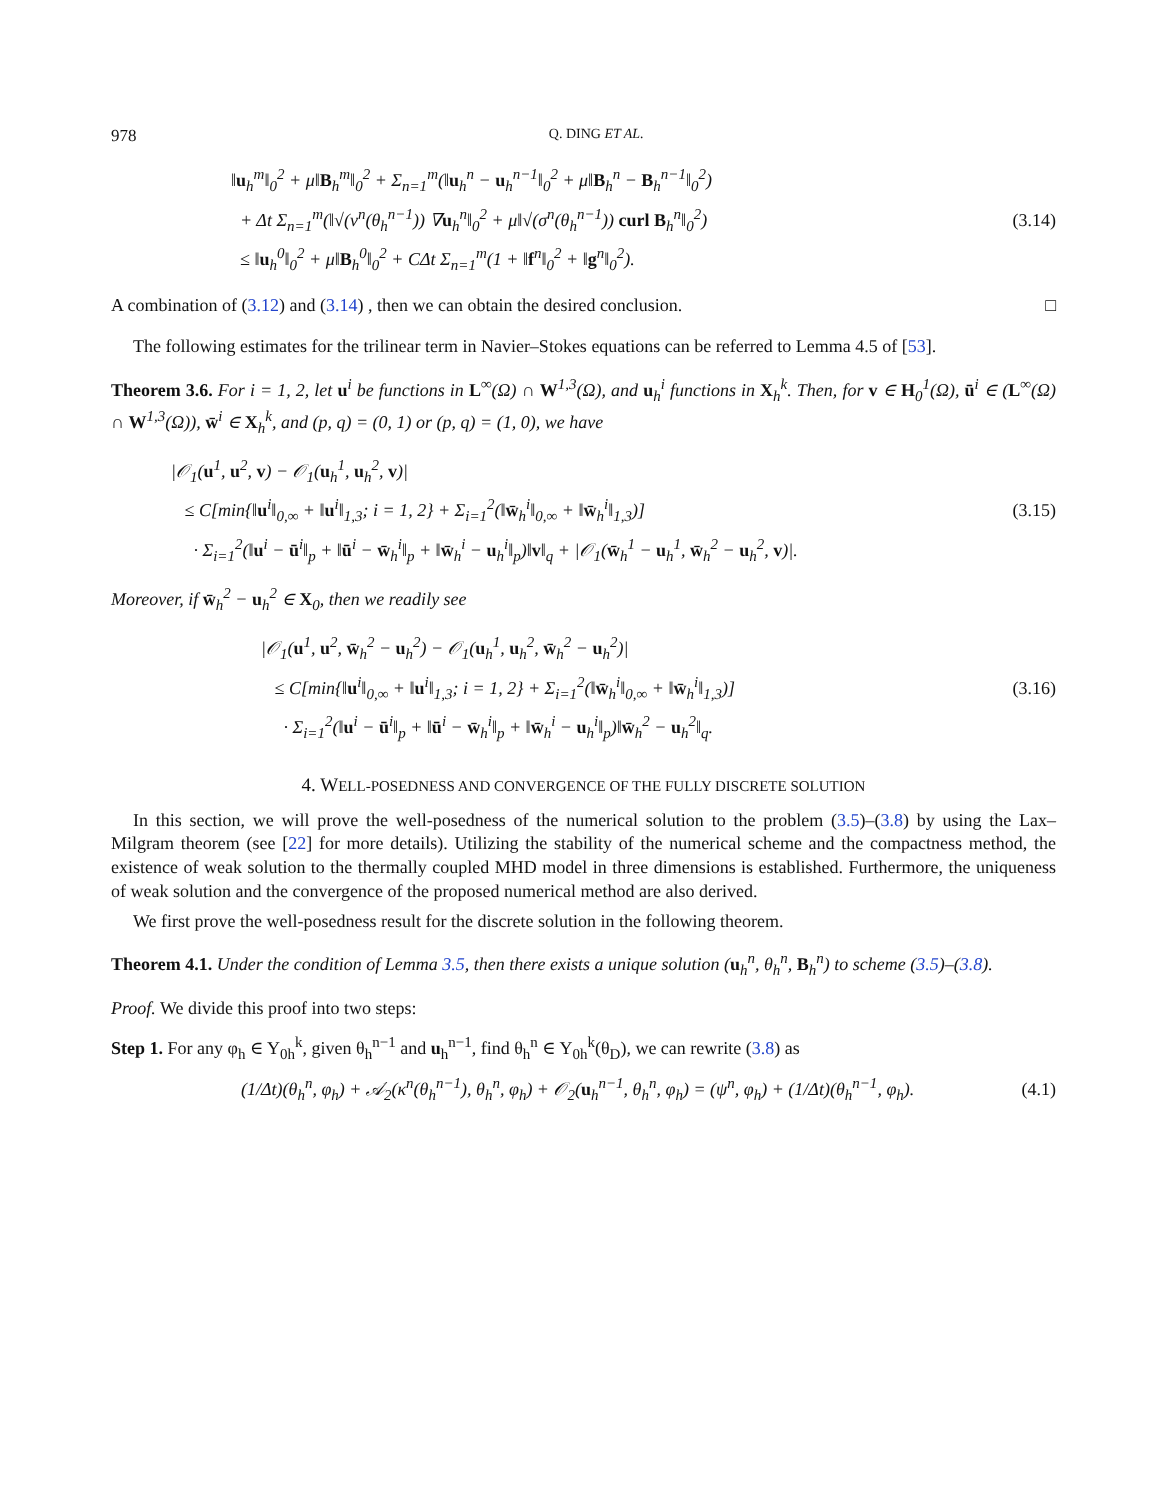978 Q. DING ET AL.
‖u<sub>h</sub><sup>m</sup>‖<sub>0</sub><sup>2</sup> + μ‖B<sub>h</sub><sup>m</sup>‖<sub>0</sub><sup>2</sup> + Σ<sub>n=1</sub><sup>m</sup>(‖u<sub>h</sub><sup>n</sup> − u<sub>h</sub><sup>n−1</sup>‖<sub>0</sub><sup>2</sup> + μ‖B<sub>h</sub><sup>n</sup> − B<sub>h</sub><sup>n−1</sup>‖<sub>0</sub><sup>2</sup>)
+ Δt Σ<sub>n=1</sub><sup>m</sup>(‖√(ν<sup>n</sup>(θ<sub>h</sub><sup>n−1</sup>)) ∇u<sub>h</sub><sup>n</sup>‖<sub>0</sub><sup>2</sup> + μ‖√(σ<sup>n</sup>(θ<sub>h</sub><sup>n−1</sup>)) curl B<sub>h</sub><sup>n</sup>‖<sub>0</sub><sup>2</sup>)
≤ ‖u<sub>h</sub><sup>0</sup>‖<sub>0</sub><sup>2</sup> + μ‖B<sub>h</sub><sup>0</sup>‖<sub>0</sub><sup>2</sup> + CΔt Σ<sub>n=1</sub><sup>m</sup>(1 + ‖f<sup>n</sup>‖<sub>0</sub><sup>2</sup> + ‖g<sup>n</sup>‖<sub>0</sub><sup>2</sup>).
(3.14)
A combination of (3.12) and (3.14) , then we can obtain the desired conclusion. □
The following estimates for the trilinear term in Navier–Stokes equations can be referred to Lemma 4.5 of [53].
Theorem 3.6. For i = 1, 2, let u<sup>i</sup> be functions in L<sup>∞</sup>(Ω) ∩ W<sup>1,3</sup>(Ω), and u<sub>h</sub><sup>i</sup> functions in X<sub>h</sub><sup>k</sup>. Then, for v ∈ H<sub>0</sub><sup>1</sup>(Ω), ū<sup>i</sup> ∈ (L<sup>∞</sup>(Ω) ∩ W<sup>1,3</sup>(Ω)), w̄<sup>i</sup> ∈ X<sub>h</sub><sup>k</sup>, and (p, q) = (0, 1) or (p, q) = (1, 0), we have
|𝒪<sub>1</sub>(u<sup>1</sup>, u<sup>2</sup>, v) − 𝒪<sub>1</sub>(u<sub>h</sub><sup>1</sup>, u<sub>h</sub><sup>2</sup>, v)|
≤ C[min{‖u<sup>i</sup>‖<sub>0,∞</sub> + ‖u<sup>i</sup>‖<sub>1,3</sub>; i = 1, 2} + Σ<sub>i=1</sub><sup>2</sup>(‖w̄<sub>h</sub><sup>i</sup>‖<sub>0,∞</sub> + ‖w̄<sub>h</sub><sup>i</sup>‖<sub>1,3</sub>)]
· Σ<sub>i=1</sub><sup>2</sup>(‖u<sup>i</sup> − ū<sup>i</sup>‖<sub>p</sub> + ‖ū<sup>i</sup> − w̄<sub>h</sub><sup>i</sup>‖<sub>p</sub> + ‖w̄<sub>h</sub><sup>i</sup> − u<sub>h</sub><sup>i</sup>‖<sub>p</sub>)‖v‖<sub>q</sub> + |𝒪<sub>1</sub>(w̄<sub>h</sub><sup>1</sup> − u<sub>h</sub><sup>1</sup>, w̄<sub>h</sub><sup>2</sup> − u<sub>h</sub><sup>2</sup>, v)|.
(3.15)
Moreover, if w̄<sub>h</sub><sup>2</sup> − u<sub>h</sub><sup>2</sup> ∈ X<sub>0</sub>, then we readily see
|𝒪<sub>1</sub>(u<sup>1</sup>, u<sup>2</sup>, w̄<sub>h</sub><sup>2</sup> − u<sub>h</sub><sup>2</sup>) − 𝒪<sub>1</sub>(u<sub>h</sub><sup>1</sup>, u<sub>h</sub><sup>2</sup>, w̄<sub>h</sub><sup>2</sup> − u<sub>h</sub><sup>2</sup>)|
≤ C[min{‖u<sup>i</sup>‖<sub>0,∞</sub> + ‖u<sup>i</sup>‖<sub>1,3</sub>; i = 1, 2} + Σ<sub>i=1</sub><sup>2</sup>(‖w̄<sub>h</sub><sup>i</sup>‖<sub>0,∞</sub> + ‖w̄<sub>h</sub><sup>i</sup>‖<sub>1,3</sub>)]
· Σ<sub>i=1</sub><sup>2</sup>(‖u<sup>i</sup> − ū<sup>i</sup>‖<sub>p</sub> + ‖ū<sup>i</sup> − w̄<sub>h</sub><sup>i</sup>‖<sub>p</sub> + ‖w̄<sub>h</sub><sup>i</sup> − u<sub>h</sub><sup>i</sup>‖<sub>p</sub>)‖w̄<sub>h</sub><sup>2</sup> − u<sub>h</sub><sup>2</sup>‖<sub>q</sub>.
(3.16)
4. WELL-POSEDNESS AND CONVERGENCE OF THE FULLY DISCRETE SOLUTION
In this section, we will prove the well-posedness of the numerical solution to the problem (3.5)–(3.8) by using the Lax–Milgram theorem (see [22] for more details). Utilizing the stability of the numerical scheme and the compactness method, the existence of weak solution to the thermally coupled MHD model in three dimensions is established. Furthermore, the uniqueness of weak solution and the convergence of the proposed numerical method are also derived.
We first prove the well-posedness result for the discrete solution in the following theorem.
Theorem 4.1. Under the condition of Lemma 3.5, then there exists a unique solution (u<sub>h</sub><sup>n</sup>, θ<sub>h</sub><sup>n</sup>, B<sub>h</sub><sup>n</sup>) to scheme (3.5)–(3.8).
Proof. We divide this proof into two steps:
Step 1. For any φ<sub>h</sub> ∈ Y<sub>0h</sub><sup>k</sup>, given θ<sub>h</sub><sup>n−1</sup> and u<sub>h</sub><sup>n−1</sup>, find θ<sub>h</sub><sup>n</sup> ∈ Y<sub>0h</sub><sup>k</sup>(θ<sub>D</sub>), we can rewrite (3.8) as
(1/Δt)(θ<sub>h</sub><sup>n</sup>, φ<sub>h</sub>) + 𝒜<sub>2</sub>(κ<sup>n</sup>(θ<sub>h</sub><sup>n−1</sup>), θ<sub>h</sub><sup>n</sup>, φ<sub>h</sub>) + 𝒪<sub>2</sub>(u<sub>h</sub><sup>n−1</sup>, θ<sub>h</sub><sup>n</sup>, φ<sub>h</sub>) = (ψ<sup>n</sup>, φ<sub>h</sub>) + (1/Δt)(θ<sub>h</sub><sup>n−1</sup>, φ<sub>h</sub>).
(4.1)